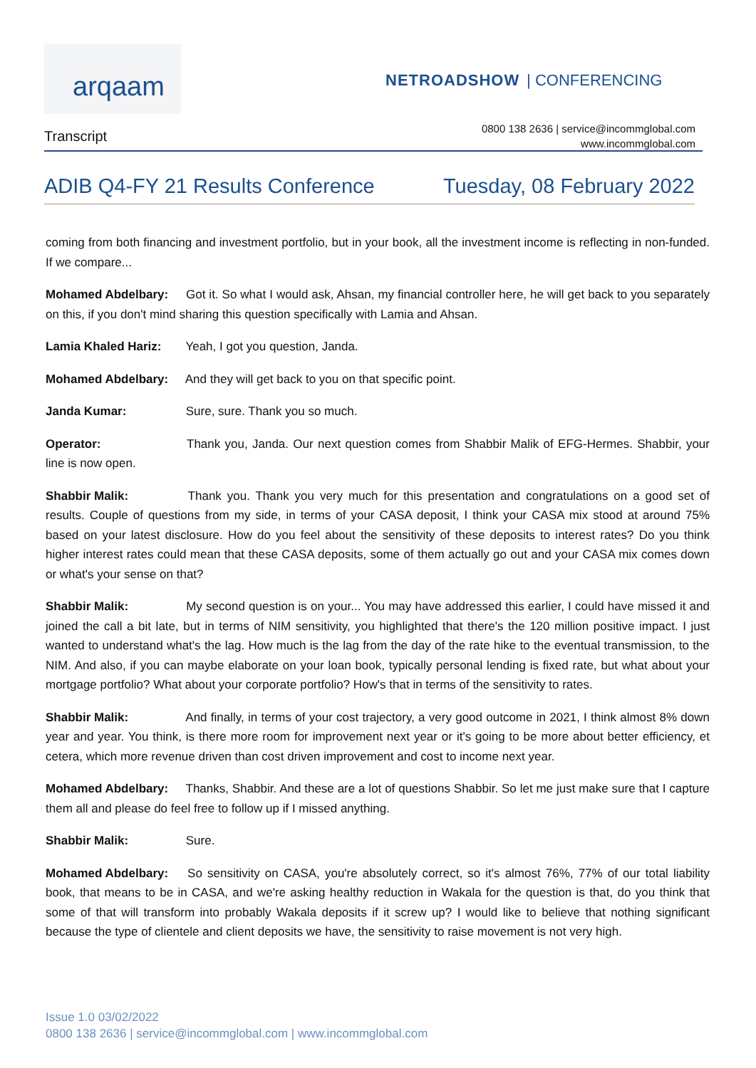arqaam
NETROADSHOW | CONFERENCING
Transcript
0800 138 2636 | service@incommglobal.com
www.incommglobal.com
ADIB Q4-FY 21 Results Conference Tuesday, 08 February 2022
coming from both financing and investment portfolio, but in your book, all the investment income is reflecting in non-funded. If we compare...
Mohamed Abdelbary: Got it. So what I would ask, Ahsan, my financial controller here, he will get back to you separately on this, if you don't mind sharing this question specifically with Lamia and Ahsan.
Lamia Khaled Hariz: Yeah, I got you question, Janda.
Mohamed Abdelbary: And they will get back to you on that specific point.
Janda Kumar: Sure, sure. Thank you so much.
Operator: Thank you, Janda. Our next question comes from Shabbir Malik of EFG-Hermes. Shabbir, your line is now open.
Shabbir Malik: Thank you. Thank you very much for this presentation and congratulations on a good set of results. Couple of questions from my side, in terms of your CASA deposit, I think your CASA mix stood at around 75% based on your latest disclosure. How do you feel about the sensitivity of these deposits to interest rates? Do you think higher interest rates could mean that these CASA deposits, some of them actually go out and your CASA mix comes down or what's your sense on that?
Shabbir Malik: My second question is on your... You may have addressed this earlier, I could have missed it and joined the call a bit late, but in terms of NIM sensitivity, you highlighted that there's the 120 million positive impact. I just wanted to understand what's the lag. How much is the lag from the day of the rate hike to the eventual transmission, to the NIM. And also, if you can maybe elaborate on your loan book, typically personal lending is fixed rate, but what about your mortgage portfolio? What about your corporate portfolio? How's that in terms of the sensitivity to rates.
Shabbir Malik: And finally, in terms of your cost trajectory, a very good outcome in 2021, I think almost 8% down year and year. You think, is there more room for improvement next year or it's going to be more about better efficiency, et cetera, which more revenue driven than cost driven improvement and cost to income next year.
Mohamed Abdelbary: Thanks, Shabbir. And these are a lot of questions Shabbir. So let me just make sure that I capture them all and please do feel free to follow up if I missed anything.
Shabbir Malik: Sure.
Mohamed Abdelbary: So sensitivity on CASA, you're absolutely correct, so it's almost 76%, 77% of our total liability book, that means to be in CASA, and we're asking healthy reduction in Wakala for the question is that, do you think that some of that will transform into probably Wakala deposits if it screw up? I would like to believe that nothing significant because the type of clientele and client deposits we have, the sensitivity to raise movement is not very high.
Issue 1.0 03/02/2022
0800 138 2636 | service@incommglobal.com | www.incommglobal.com